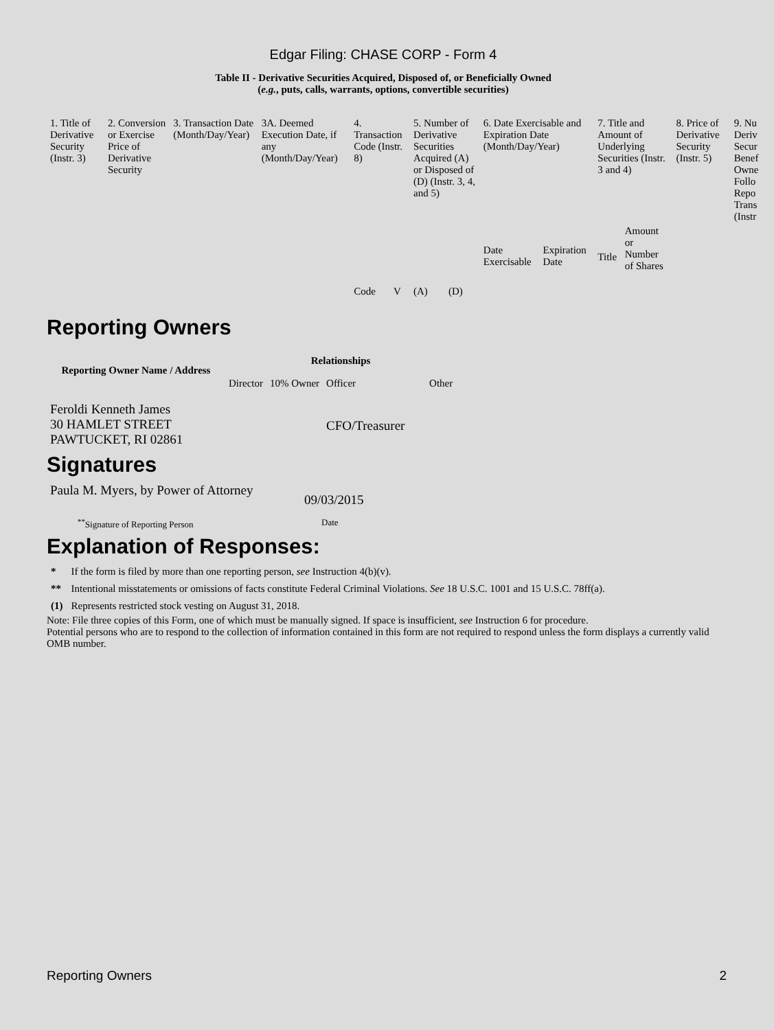Edgar Filing: CHASE CORP - Form 4
Table II - Derivative Securities Acquired, Disposed of, or Beneficially Owned
(e.g., puts, calls, warrants, options, convertible securities)
| 1. Title of Derivative Security (Instr. 3) | 2. Conversion or Exercise Price of Derivative Security | 3. Transaction Date (Month/Day/Year) | 3A. Deemed Execution Date, if any (Month/Day/Year) | 4. Transaction Code (Instr. 8) | | 5. Number of Derivative Securities Acquired (A) or Disposed of (D) (Instr. 3, 4, and 5) | | 6. Date Exercisable and Expiration Date (Month/Day/Year) | | 7. Title and Amount of Underlying Securities (Instr. 3 and 4) | | 8. Price of Derivative Security (Instr. 5) | 9. Nu Deriv Secur Benef Owne Follo Repo Trans (Instr |
| --- | --- | --- | --- | --- | --- | --- | --- | --- | --- | --- | --- | --- | --- |
| | | | | Code | V | (A) | (D) | Date Exercisable | Expiration Date | Title | Amount or Number of Shares | | |
Reporting Owners
| Reporting Owner Name / Address | Relationships | | | |
| --- | --- | --- | --- | --- |
| | Director | 10% Owner | Officer | Other |
| Feroldi Kenneth James 30 HAMLET STREET PAWTUCKET, RI 02861 | | | CFO/Treasurer | |
Signatures
| Paula M. Myers, by Power of Attorney | 09/03/2015 |
| <sup>**</sup> Signature of Reporting Person | Date |
Explanation of Responses:
| * | If the form is filed by more than one reporting person, see Instruction 4(b)(v). |
| ** | Intentional misstatements or omissions of facts constitute Federal Criminal Violations. See 18 U.S.C. 1001 and 15 U.S.C. 78ff(a). |
| (1) | Represents restricted stock vesting on August 31, 2018. |
Note: File three copies of this Form, one of which must be manually signed. If space is insufficient, see Instruction 6 for procedure.
Potential persons who are to respond to the collection of information contained in this form are not required to respond unless the form displays a currently valid OMB number.
Reporting Owners 2